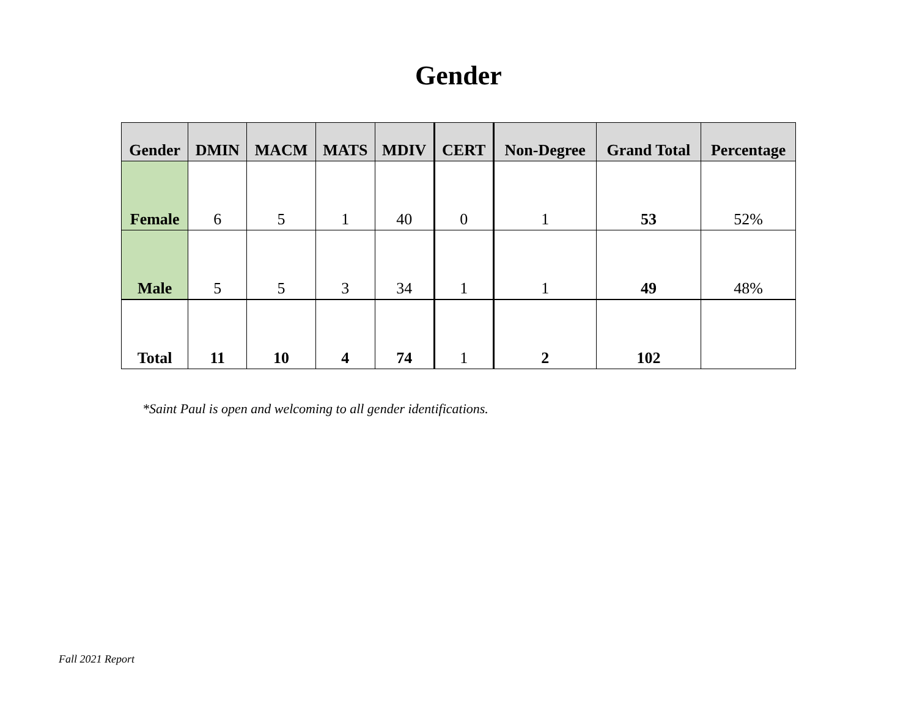Gender
| Gender | DMIN | MACM | MATS | MDIV | CERT | Non-Degree | Grand Total | Percentage |
| --- | --- | --- | --- | --- | --- | --- | --- | --- |
| Female | 6 | 5 | 1 | 40 | 0 | 1 | 53 | 52% |
| Male | 5 | 5 | 3 | 34 | 1 | 1 | 49 | 48% |
| Total | 11 | 10 | 4 | 74 | 1 | 2 | 102 | |
*Saint Paul is open and welcoming to all gender identifications.
Fall 2021 Report